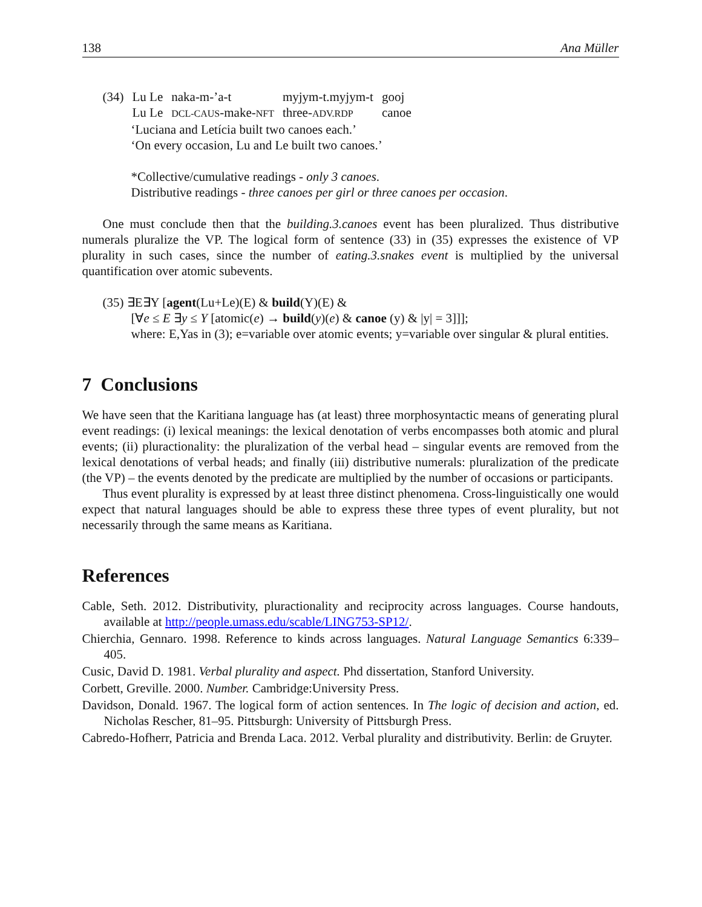138 Ana Müller
| (34) | Lu Le | naka-m-’a-t | myjym-t.myjym-t | gooj |
| | Lu Le | DCL-CAUS -make- NFT | three- ADV.RDP | canoe |
‘Luciana and Letícia built two canoes each.’
‘On every occasion, Lu and Le built two canoes.’
*Collective/cumulative readings - only 3 canoes.
Distributive readings - three canoes per girl or three canoes per occasion.
One must conclude then that the building.3.canoes event has been pluralized. Thus distributive numerals pluralize the VP. The logical form of sentence (33) in (35) expresses the existence of VP plurality in such cases, since the number of eating.3.snakes event is multiplied by the universal quantification over atomic subevents.
(35) ∃E∃Y [agent(Lu+Le)(E) & build(Y)(E) &
[∀e ≤ E ∃y ≤ Y [atomic(e) → build(y)(e) & canoe (y) & |y| = 3]]];
where: E,Yas in (3); e=variable over atomic events; y=variable over singular & plural entities.
7 Conclusions
We have seen that the Karitiana language has (at least) three morphosyntactic means of generating plural event readings: (i) lexical meanings: the lexical denotation of verbs encompasses both atomic and plural events; (ii) pluractionality: the pluralization of the verbal head – singular events are removed from the lexical denotations of verbal heads; and finally (iii) distributive numerals: pluralization of the predicate (the VP) – the events denoted by the predicate are multiplied by the number of occasions or participants.
Thus event plurality is expressed by at least three distinct phenomena. Cross-linguistically one would expect that natural languages should be able to express these three types of event plurality, but not necessarily through the same means as Karitiana.
References
Cable, Seth. 2012. Distributivity, pluractionality and reciprocity across languages. Course handouts, available at http://people.umass.edu/scable/LING753-SP12/.
Chierchia, Gennaro. 1998. Reference to kinds across languages. Natural Language Semantics 6:339–405.
Cusic, David D. 1981. Verbal plurality and aspect. Phd dissertation, Stanford University.
Corbett, Greville. 2000. Number. Cambridge:University Press.
Davidson, Donald. 1967. The logical form of action sentences. In The logic of decision and action, ed. Nicholas Rescher, 81–95. Pittsburgh: University of Pittsburgh Press.
Cabredo-Hofherr, Patricia and Brenda Laca. 2012. Verbal plurality and distributivity. Berlin: de Gruyter.